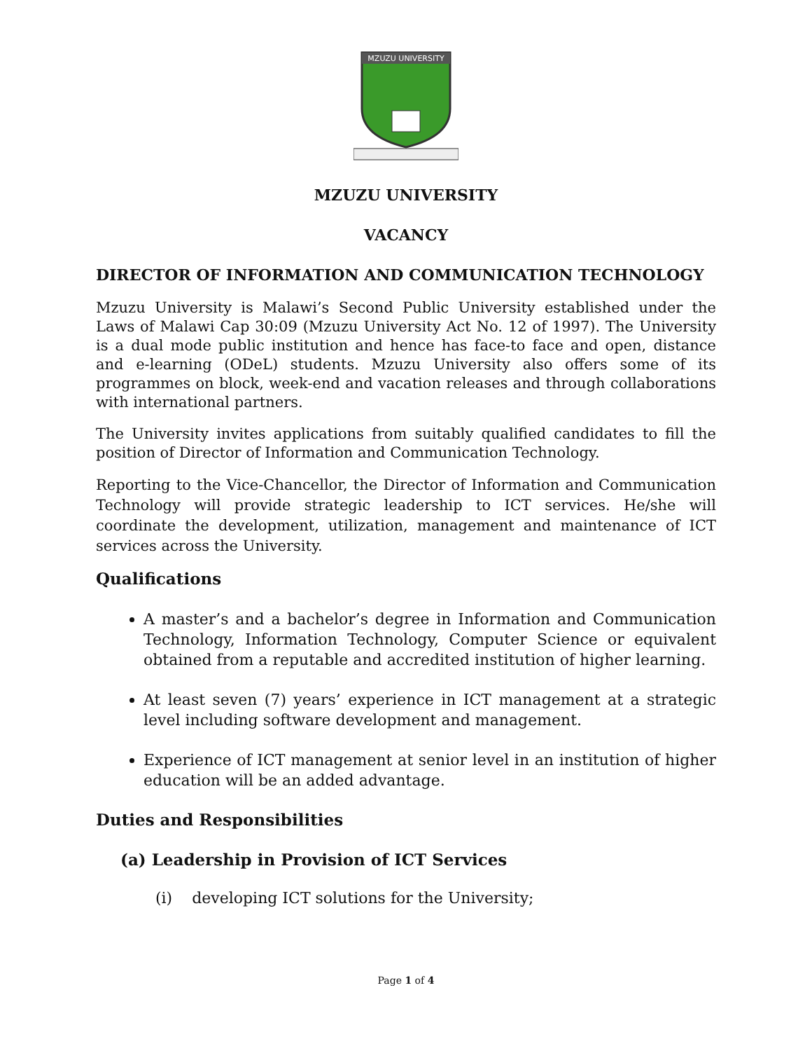MZUZU UNIVERSITY
MZUZU UNIVERSITY
VACANCY
DIRECTOR OF INFORMATION AND COMMUNICATION TECHNOLOGY
Mzuzu University is Malawi’s Second Public University established under the Laws of Malawi Cap 30:09 (Mzuzu University Act No. 12 of 1997). The University is a dual mode public institution and hence has face-to face and open, distance and e-learning (ODeL) students. Mzuzu University also offers some of its programmes on block, week-end and vacation releases and through collaborations with international partners.
The University invites applications from suitably qualified candidates to fill the position of Director of Information and Communication Technology.
Reporting to the Vice-Chancellor, the Director of Information and Communication Technology will provide strategic leadership to ICT services. He/she will coordinate the development, utilization, management and maintenance of ICT services across the University.
Qualifications
A master’s and a bachelor’s degree in Information and Communication Technology, Information Technology, Computer Science or equivalent obtained from a reputable and accredited institution of higher learning.
At least seven (7) years’ experience in ICT management at a strategic level including software development and management.
Experience of ICT management at senior level in an institution of higher education will be an added advantage.
Duties and Responsibilities
(a) Leadership in Provision of ICT Services
(i) developing ICT solutions for the University;
Page 1 of 4